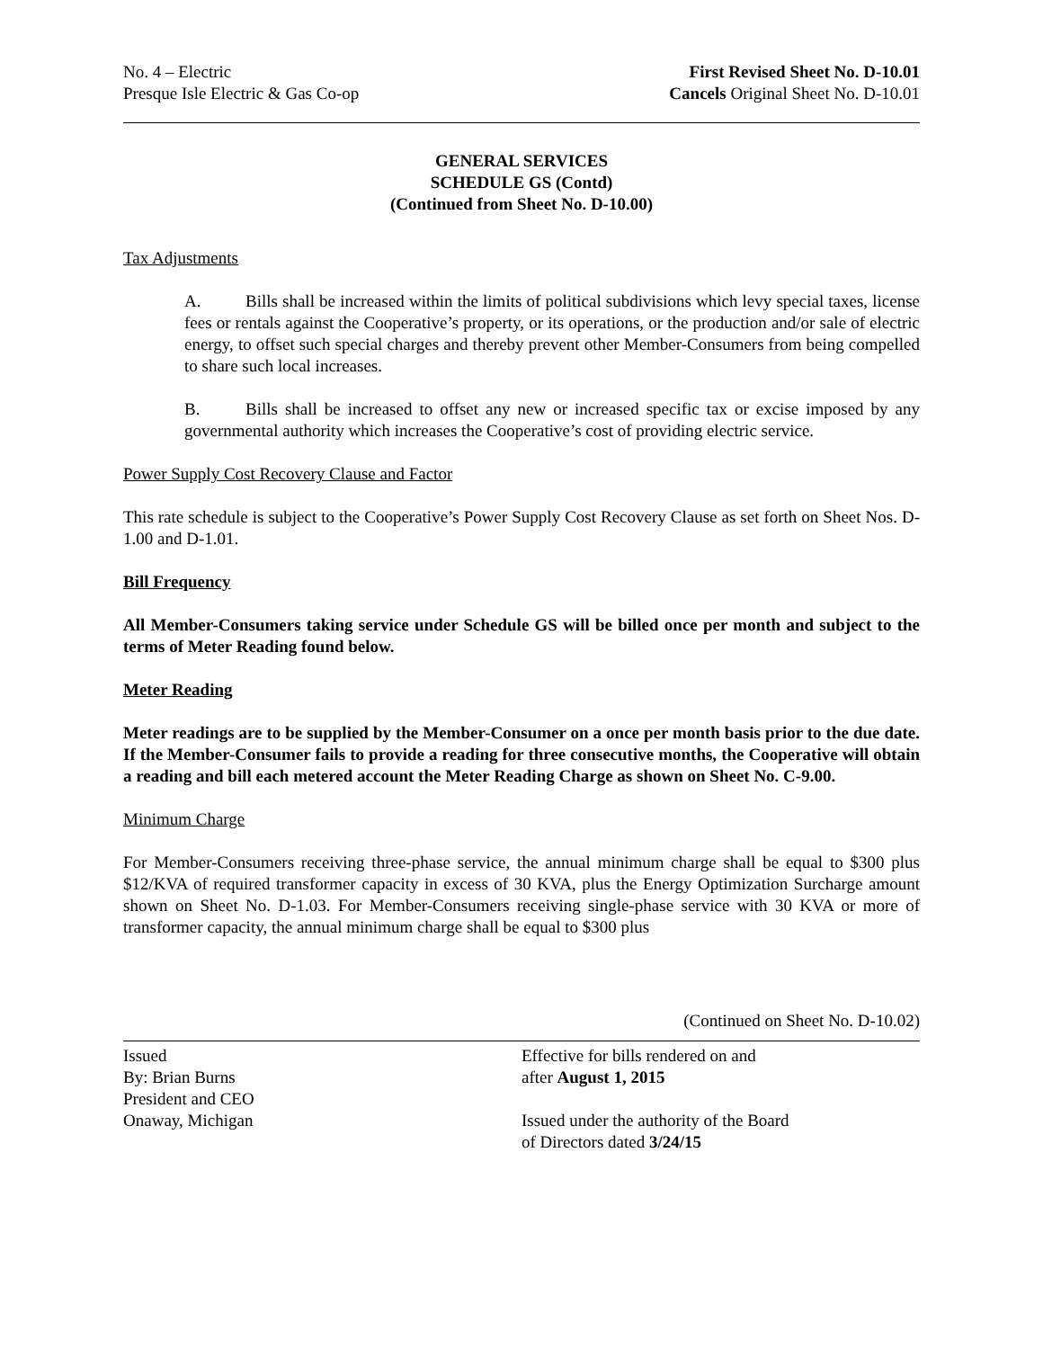No. 4 – Electric
Presque Isle Electric & Gas Co-op
First Revised Sheet No. D-10.01
Cancels Original Sheet No. D-10.01
GENERAL SERVICES
SCHEDULE GS (Contd)
(Continued from Sheet No. D-10.00)
Tax Adjustments
A. Bills shall be increased within the limits of political subdivisions which levy special taxes, license fees or rentals against the Cooperative’s property, or its operations, or the production and/or sale of electric energy, to offset such special charges and thereby prevent other Member-Consumers from being compelled to share such local increases.
B. Bills shall be increased to offset any new or increased specific tax or excise imposed by any governmental authority which increases the Cooperative’s cost of providing electric service.
Power Supply Cost Recovery Clause and Factor
This rate schedule is subject to the Cooperative’s Power Supply Cost Recovery Clause as set forth on Sheet Nos. D-1.00 and D-1.01.
Bill Frequency
All Member-Consumers taking service under Schedule GS will be billed once per month and subject to the terms of Meter Reading found below.
Meter Reading
Meter readings are to be supplied by the Member-Consumer on a once per month basis prior to the due date. If the Member-Consumer fails to provide a reading for three consecutive months, the Cooperative will obtain a reading and bill each metered account the Meter Reading Charge as shown on Sheet No. C-9.00.
Minimum Charge
For Member-Consumers receiving three-phase service, the annual minimum charge shall be equal to $300 plus $12/KVA of required transformer capacity in excess of 30 KVA, plus the Energy Optimization Surcharge amount shown on Sheet No. D-1.03. For Member-Consumers receiving single-phase service with 30 KVA or more of transformer capacity, the annual minimum charge shall be equal to $300 plus
(Continued on Sheet No. D-10.02)
Issued
By: Brian Burns
President and CEO
Onaway, Michigan
Effective for bills rendered on and
after August 1, 2015
Issued under the authority of the Board
of Directors dated 3/24/15